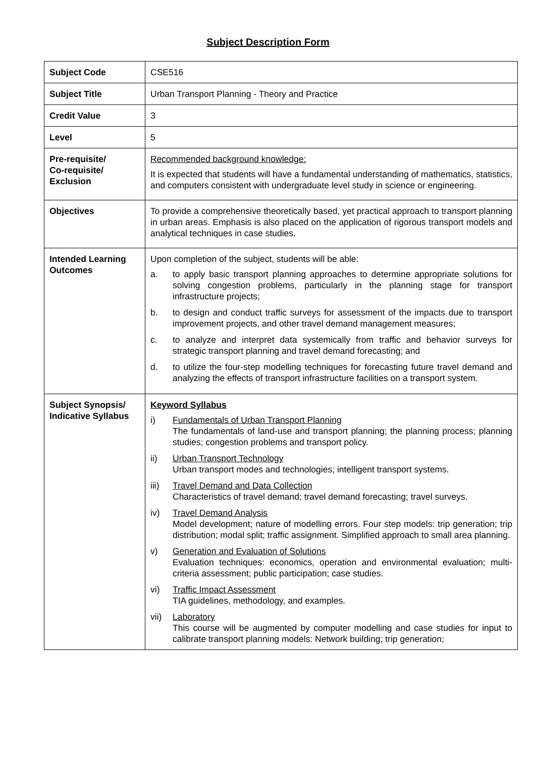Subject Description Form
| Subject Code | CSE516 |
| Subject Title | Urban Transport Planning - Theory and Practice |
| Credit Value | 3 |
| Level | 5 |
| Pre-requisite/ Co-requisite/ Exclusion | Recommended background knowledge: It is expected that students will have a fundamental understanding of mathematics, statistics, and computers consistent with undergraduate level study in science or engineering. |
| Objectives | To provide a comprehensive theoretically based, yet practical approach to transport planning in urban areas. Emphasis is also placed on the application of rigorous transport models and analytical techniques in case studies. |
| Intended Learning Outcomes | Upon completion of the subject, students will be able: a. to apply basic transport planning approaches to determine appropriate solutions for solving congestion problems, particularly in the planning stage for transport infrastructure projects; b. to design and conduct traffic surveys for assessment of the impacts due to transport improvement projects, and other travel demand management measures; c. to analyze and interpret data systemically from traffic and behavior surveys for strategic transport planning and travel demand forecasting; and d. to utilize the four-step modelling techniques for forecasting future travel demand and analyzing the effects of transport infrastructure facilities on a transport system. |
| Subject Synopsis/ Indicative Syllabus | Keyword Syllabus i) Fundamentals of Urban Transport Planning The fundamentals of land-use and transport planning; the planning process; planning studies; congestion problems and transport policy. ii) Urban Transport Technology Urban transport modes and technologies; intelligent transport systems. iii) Travel Demand and Data Collection Characteristics of travel demand; travel demand forecasting; travel surveys. iv) Travel Demand Analysis Model development; nature of modelling errors. Four step models: trip generation; trip distribution; modal split; traffic assignment. Simplified approach to small area planning. v) Generation and Evaluation of Solutions Evaluation techniques: economics, operation and environmental evaluation; multi-criteria assessment; public participation; case studies. vi) Traffic Impact Assessment TIA guidelines, methodology, and examples. vii) Laboratory This course will be augmented by computer modelling and case studies for input to calibrate transport planning models: Network building; trip generation; |